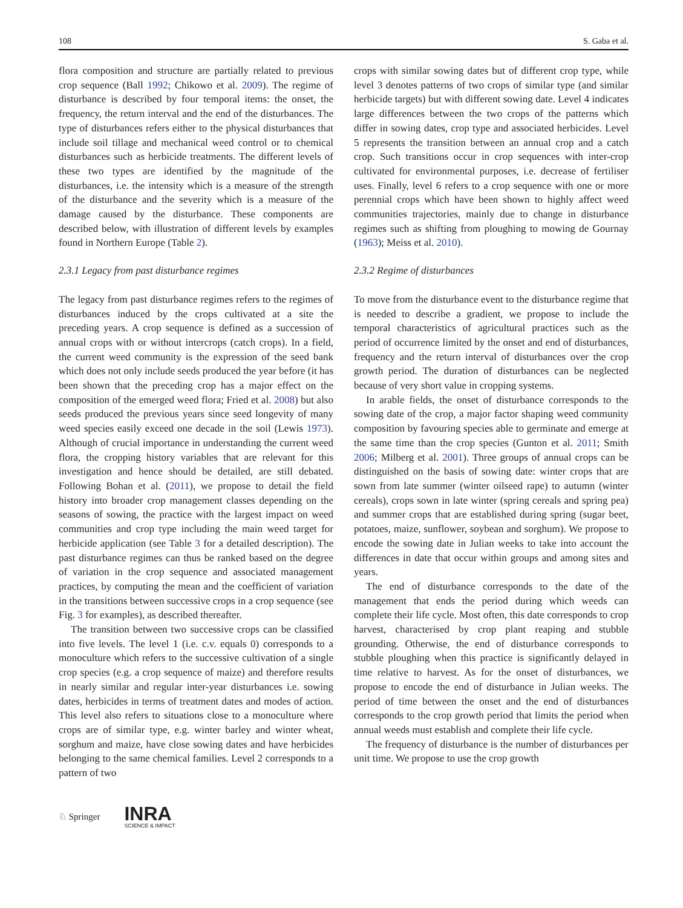108 S. Gaba et al.
flora composition and structure are partially related to previous crop sequence (Ball 1992; Chikowo et al. 2009). The regime of disturbance is described by four temporal items: the onset, the frequency, the return interval and the end of the disturbances. The type of disturbances refers either to the physical disturbances that include soil tillage and mechanical weed control or to chemical disturbances such as herbicide treatments. The different levels of these two types are identified by the magnitude of the disturbances, i.e. the intensity which is a measure of the strength of the disturbance and the severity which is a measure of the damage caused by the disturbance. These components are described below, with illustration of different levels by examples found in Northern Europe (Table 2).
2.3.1 Legacy from past disturbance regimes
The legacy from past disturbance regimes refers to the regimes of disturbances induced by the crops cultivated at a site the preceding years. A crop sequence is defined as a succession of annual crops with or without intercrops (catch crops). In a field, the current weed community is the expression of the seed bank which does not only include seeds produced the year before (it has been shown that the preceding crop has a major effect on the composition of the emerged weed flora; Fried et al. 2008) but also seeds produced the previous years since seed longevity of many weed species easily exceed one decade in the soil (Lewis 1973). Although of crucial importance in understanding the current weed flora, the cropping history variables that are relevant for this investigation and hence should be detailed, are still debated. Following Bohan et al. (2011), we propose to detail the field history into broader crop management classes depending on the seasons of sowing, the practice with the largest impact on weed communities and crop type including the main weed target for herbicide application (see Table 3 for a detailed description). The past disturbance regimes can thus be ranked based on the degree of variation in the crop sequence and associated management practices, by computing the mean and the coefficient of variation in the transitions between successive crops in a crop sequence (see Fig. 3 for examples), as described thereafter.
The transition between two successive crops can be classified into five levels. The level 1 (i.e. c.v. equals 0) corresponds to a monoculture which refers to the successive cultivation of a single crop species (e.g. a crop sequence of maize) and therefore results in nearly similar and regular inter-year disturbances i.e. sowing dates, herbicides in terms of treatment dates and modes of action. This level also refers to situations close to a monoculture where crops are of similar type, e.g. winter barley and winter wheat, sorghum and maize, have close sowing dates and have herbicides belonging to the same chemical families. Level 2 corresponds to a pattern of two
crops with similar sowing dates but of different crop type, while level 3 denotes patterns of two crops of similar type (and similar herbicide targets) but with different sowing date. Level 4 indicates large differences between the two crops of the patterns which differ in sowing dates, crop type and associated herbicides. Level 5 represents the transition between an annual crop and a catch crop. Such transitions occur in crop sequences with inter-crop cultivated for environmental purposes, i.e. decrease of fertiliser uses. Finally, level 6 refers to a crop sequence with one or more perennial crops which have been shown to highly affect weed communities trajectories, mainly due to change in disturbance regimes such as shifting from ploughing to mowing de Gournay (1963); Meiss et al. 2010).
2.3.2 Regime of disturbances
To move from the disturbance event to the disturbance regime that is needed to describe a gradient, we propose to include the temporal characteristics of agricultural practices such as the period of occurrence limited by the onset and end of disturbances, frequency and the return interval of disturbances over the crop growth period. The duration of disturbances can be neglected because of very short value in cropping systems.
In arable fields, the onset of disturbance corresponds to the sowing date of the crop, a major factor shaping weed community composition by favouring species able to germinate and emerge at the same time than the crop species (Gunton et al. 2011; Smith 2006; Milberg et al. 2001). Three groups of annual crops can be distinguished on the basis of sowing date: winter crops that are sown from late summer (winter oilseed rape) to autumn (winter cereals), crops sown in late winter (spring cereals and spring pea) and summer crops that are established during spring (sugar beet, potatoes, maize, sunflower, soybean and sorghum). We propose to encode the sowing date in Julian weeks to take into account the differences in date that occur within groups and among sites and years.
The end of disturbance corresponds to the date of the management that ends the period during which weeds can complete their life cycle. Most often, this date corresponds to crop harvest, characterised by crop plant reaping and stubble grounding. Otherwise, the end of disturbance corresponds to stubble ploughing when this practice is significantly delayed in time relative to harvest. As for the onset of disturbances, we propose to encode the end of disturbance in Julian weeks. The period of time between the onset and the end of disturbances corresponds to the crop growth period that limits the period when annual weeds must establish and complete their life cycle.
The frequency of disturbance is the number of disturbances per unit time. We propose to use the crop growth
♘ Springer
INRA
SCIENCE & IMPACT